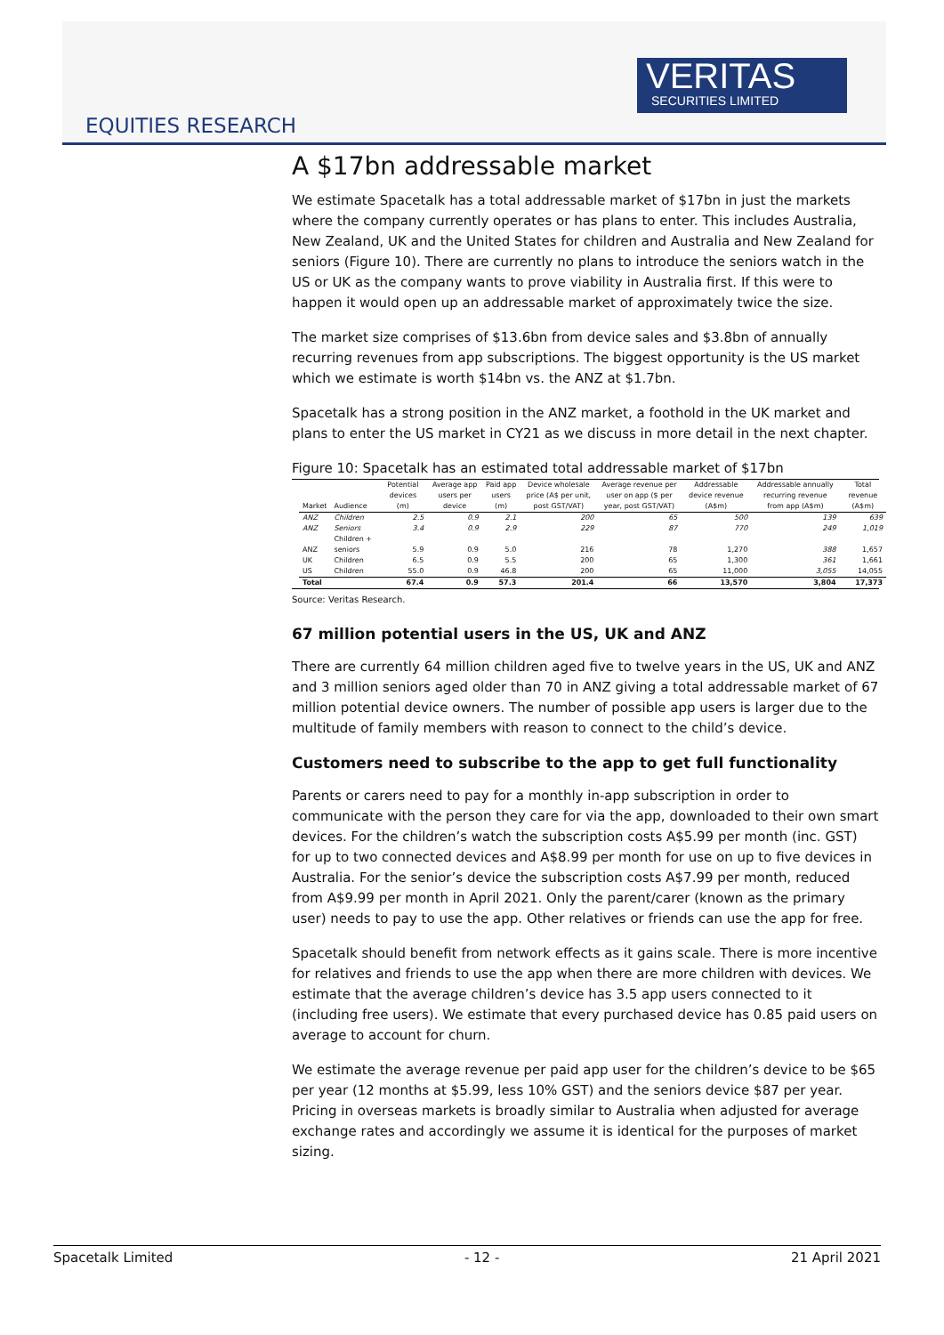VERITAS
SECURITIES LIMITED
EQUITIES RESEARCH
A $17bn addressable market
We estimate Spacetalk has a total addressable market of $17bn in just the markets where the company currently operates or has plans to enter. This includes Australia, New Zealand, UK and the United States for children and Australia and New Zealand for seniors (Figure 10). There are currently no plans to introduce the seniors watch in the US or UK as the company wants to prove viability in Australia first. If this were to happen it would open up an addressable market of approximately twice the size.
The market size comprises of $13.6bn from device sales and $3.8bn of annually recurring revenues from app subscriptions. The biggest opportunity is the US market which we estimate is worth $14bn vs. the ANZ at $1.7bn.
Spacetalk has a strong position in the ANZ market, a foothold in the UK market and plans to enter the US market in CY21 as we discuss in more detail in the next chapter.
Figure 10: Spacetalk has an estimated total addressable market of $17bn
| Market | Audience | Potential devices (m) | Average app users per device | Paid app users (m) | Device wholesale price (A$ per unit, post GST/VAT) | Average revenue per user on app ($ per year, post GST/VAT) | Addressable device revenue (A$m) | Addressable annually recurring revenue from app (A$m) | Total revenue (A$m) |
| --- | --- | --- | --- | --- | --- | --- | --- | --- | --- |
| ANZ | Children | 2.5 | 0.9 | 2.1 | 200 | 65 | 500 | 139 | 639 |
| ANZ | Seniors | 3.4 | 0.9 | 2.9 | 229 | 87 | 770 | 249 | 1,019 |
| ANZ | Children + seniors | 5.9 | 0.9 | 5.0 | 216 | 78 | 1,270 | 388 | 1,657 |
| UK | Children | 6.5 | 0.9 | 5.5 | 200 | 65 | 1,300 | 361 | 1,661 |
| US | Children | 55.0 | 0.9 | 46.8 | 200 | 65 | 11,000 | 3,055 | 14,055 |
| Total | | 67.4 | 0.9 | 57.3 | 201.4 | 66 | 13,570 | 3,804 | 17,373 |
Source: Veritas Research.
67 million potential users in the US, UK and ANZ
There are currently 64 million children aged five to twelve years in the US, UK and ANZ and 3 million seniors aged older than 70 in ANZ giving a total addressable market of 67 million potential device owners. The number of possible app users is larger due to the multitude of family members with reason to connect to the child’s device.
Customers need to subscribe to the app to get full functionality
Parents or carers need to pay for a monthly in-app subscription in order to communicate with the person they care for via the app, downloaded to their own smart devices. For the children’s watch the subscription costs A$5.99 per month (inc. GST) for up to two connected devices and A$8.99 per month for use on up to five devices in Australia. For the senior’s device the subscription costs A$7.99 per month, reduced from A$9.99 per month in April 2021. Only the parent/carer (known as the primary user) needs to pay to use the app. Other relatives or friends can use the app for free.
Spacetalk should benefit from network effects as it gains scale. There is more incentive for relatives and friends to use the app when there are more children with devices. We estimate that the average children’s device has 3.5 app users connected to it (including free users). We estimate that every purchased device has 0.85 paid users on average to account for churn.
We estimate the average revenue per paid app user for the children’s device to be $65 per year (12 months at $5.99, less 10% GST) and the seniors device $87 per year. Pricing in overseas markets is broadly similar to Australia when adjusted for average exchange rates and accordingly we assume it is identical for the purposes of market sizing.
Spacetalk Limited - 12 - 21 April 2021